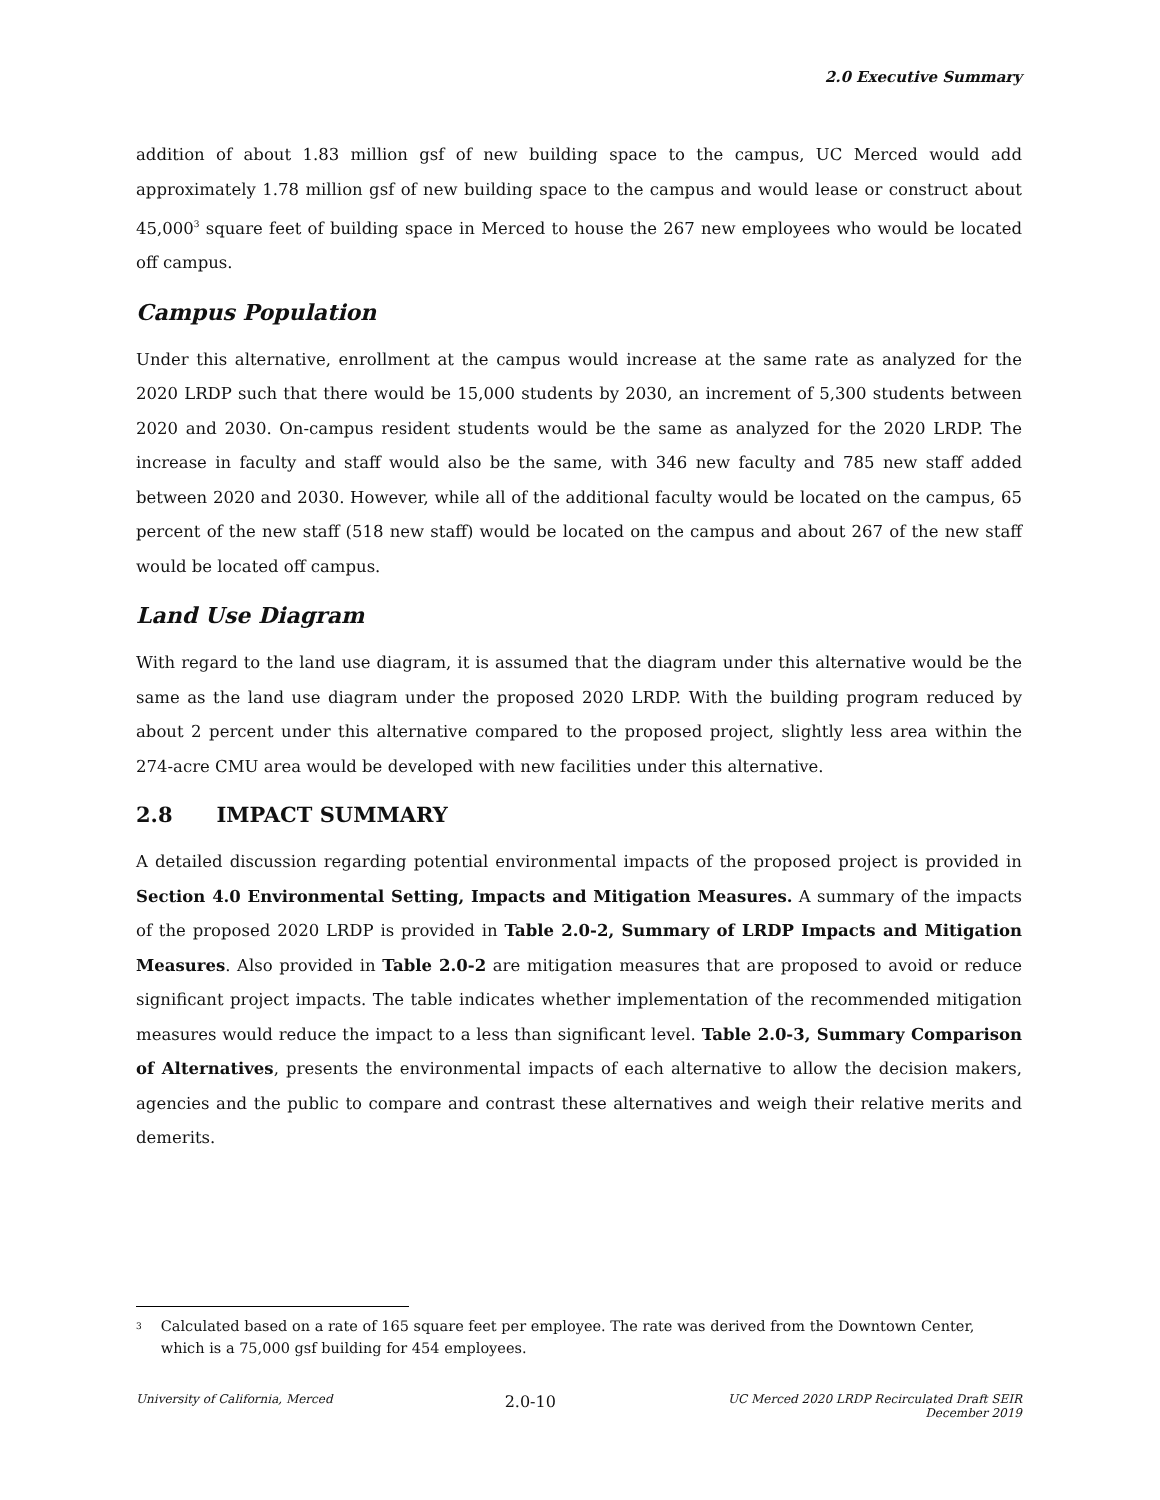2.0 Executive Summary
addition of about 1.83 million gsf of new building space to the campus, UC Merced would add approximately 1.78 million gsf of new building space to the campus and would lease or construct about 45,000<sup>3</sup> square feet of building space in Merced to house the 267 new employees who would be located off campus.
Campus Population
Under this alternative, enrollment at the campus would increase at the same rate as analyzed for the 2020 LRDP such that there would be 15,000 students by 2030, an increment of 5,300 students between 2020 and 2030. On-campus resident students would be the same as analyzed for the 2020 LRDP. The increase in faculty and staff would also be the same, with 346 new faculty and 785 new staff added between 2020 and 2030. However, while all of the additional faculty would be located on the campus, 65 percent of the new staff (518 new staff) would be located on the campus and about 267 of the new staff would be located off campus.
Land Use Diagram
With regard to the land use diagram, it is assumed that the diagram under this alternative would be the same as the land use diagram under the proposed 2020 LRDP. With the building program reduced by about 2 percent under this alternative compared to the proposed project, slightly less area within the 274-acre CMU area would be developed with new facilities under this alternative.
2.8 IMPACT SUMMARY
A detailed discussion regarding potential environmental impacts of the proposed project is provided in Section 4.0 Environmental Setting, Impacts and Mitigation Measures. A summary of the impacts of the proposed 2020 LRDP is provided in Table 2.0-2, Summary of LRDP Impacts and Mitigation Measures. Also provided in Table 2.0-2 are mitigation measures that are proposed to avoid or reduce significant project impacts. The table indicates whether implementation of the recommended mitigation measures would reduce the impact to a less than significant level. Table 2.0-3, Summary Comparison of Alternatives, presents the environmental impacts of each alternative to allow the decision makers, agencies and the public to compare and contrast these alternatives and weigh their relative merits and demerits.
<sup>3</sup> Calculated based on a rate of 165 square feet per employee. The rate was derived from the Downtown Center, which is a 75,000 gsf building for 454 employees.
University of California, Merced 2.0-10 UC Merced 2020 LRDP Recirculated Draft SEIR
December 2019